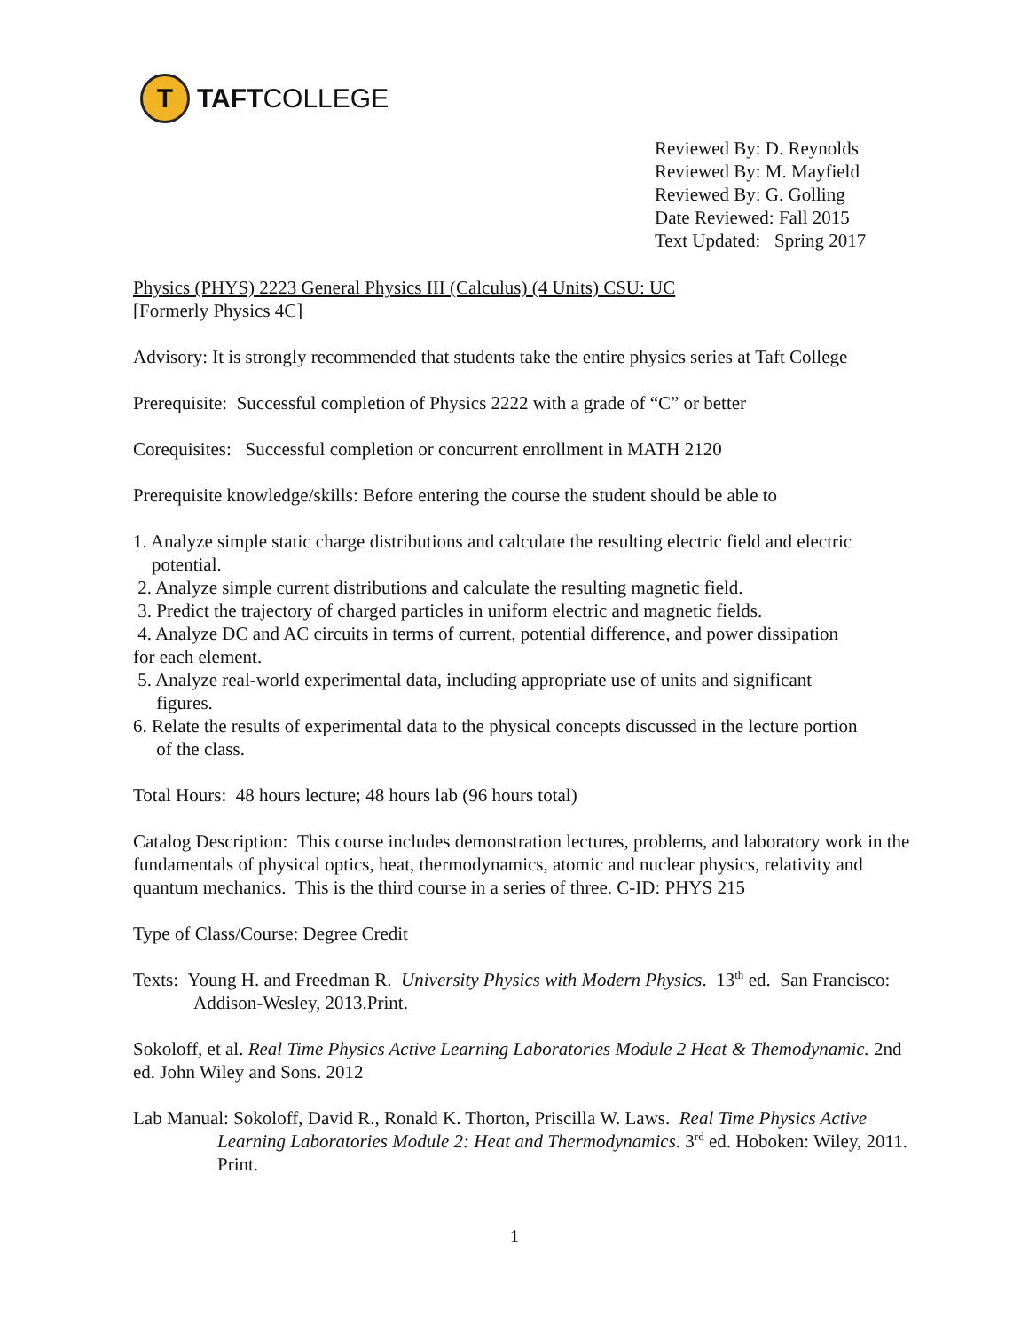T
TAFTCOLLEGE
Reviewed By: D. Reynolds
Reviewed By: M. Mayfield
Reviewed By: G. Golling
Date Reviewed: Fall 2015
Text Updated: Spring 2017
Physics (PHYS) 2223 General Physics III (Calculus) (4 Units) CSU: UC
[Formerly Physics 4C]
Advisory: It is strongly recommended that students take the entire physics series at Taft College
Prerequisite: Successful completion of Physics 2222 with a grade of “C” or better
Corequisites: Successful completion or concurrent enrollment in MATH 2120
Prerequisite knowledge/skills: Before entering the course the student should be able to
1. Analyze simple static charge distributions and calculate the resulting electric field and electric
potential.
2. Analyze simple current distributions and calculate the resulting magnetic field.
3. Predict the trajectory of charged particles in uniform electric and magnetic fields.
4. Analyze DC and AC circuits in terms of current, potential difference, and power dissipation
for each element.
5. Analyze real-world experimental data, including appropriate use of units and significant
figures.
6. Relate the results of experimental data to the physical concepts discussed in the lecture portion
of the class.
Total Hours: 48 hours lecture; 48 hours lab (96 hours total)
Catalog Description: This course includes demonstration lectures, problems, and laboratory work in the fundamentals of physical optics, heat, thermodynamics, atomic and nuclear physics, relativity and quantum mechanics. This is the third course in a series of three. C-ID: PHYS 215
Type of Class/Course: Degree Credit
Texts: Young H. and Freedman R. University Physics with Modern Physics. 13<sup>th</sup> ed. San Francisco: Addison-Wesley, 2013.Print.
Sokoloff, et al. Real Time Physics Active Learning Laboratories Module 2 Heat & Themodynamic. 2nd ed. John Wiley and Sons. 2012
Lab Manual: Sokoloff, David R., Ronald K. Thorton, Priscilla W. Laws. Real Time Physics Active Learning Laboratories Module 2: Heat and Thermodynamics. 3<sup>rd</sup> ed. Hoboken: Wiley, 2011. Print.
1